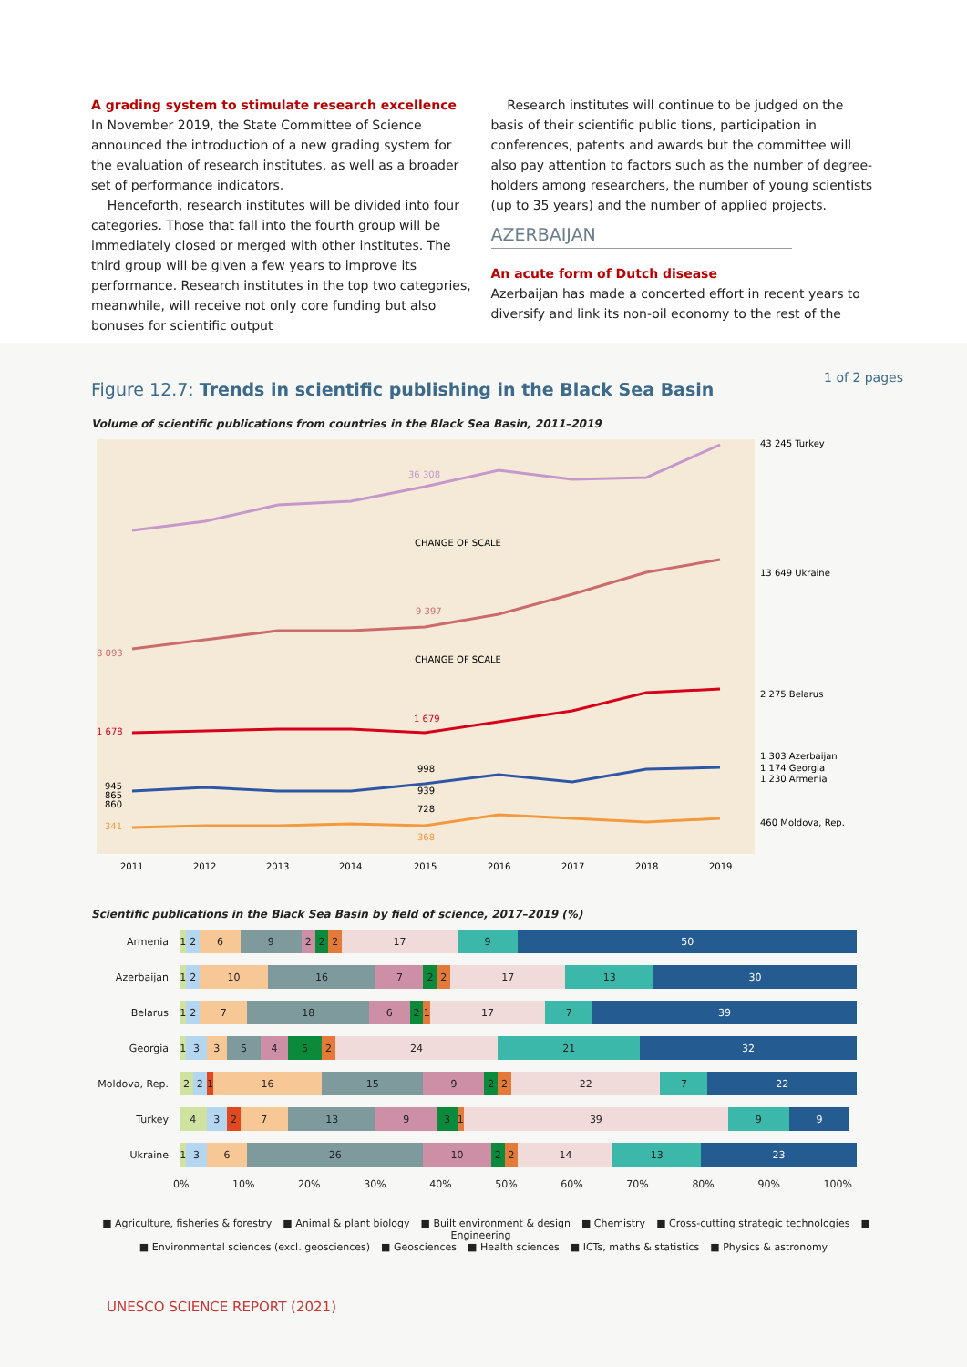A grading system to stimulate research excellence
In November 2019, the State Committee of Science announced the introduction of a new grading system for the evaluation of research institutes, as well as a broader set of performance indicators.
Henceforth, research institutes will be divided into four categories. Those that fall into the fourth group will be immediately closed or merged with other institutes. The third group will be given a few years to improve its performance. Research institutes in the top two categories, meanwhile, will receive not only core funding but also bonuses for scientific output
Research institutes will continue to be judged on the basis of their scientific public tions, participation in conferences, patents and awards but the committee will also pay attention to factors such as the number of degree-holders among researchers, the number of young scientists (up to 35 years) and the number of applied projects.
AZERBAIJAN
An acute form of Dutch disease
Azerbaijan has made a concerted effort in recent years to diversify and link its non-oil economy to the rest of the
1 of 2 pages
Figure 12.7: Trends in scientific publishing in the Black Sea Basin
Volume of scientific publications from countries in the Black Sea Basin, 2011–2019
CHANGE OF SCALE
CHANGE OF SCALE
36 308
9 397
8 093
1 678
1 679
945
865
860
998
939
728
341
368
43 245 Turkey
13 649 Ukraine
2 275 Belarus
1 303 Azerbaijan
1 174 Georgia
1 230 Armenia
460 Moldova, Rep.
2011
2012
2013
2014
2015
2016
2017
2018
2019
Scientific publications in the Black Sea Basin by field of science, 2017–2019 (%)
Armenia
1269222 17 9 50
Azerbaijan
12 10 16 722 17 13 30
Belarus
127 18 621 17 7 39
Georgia
1335452 24 21 32
Moldova, Rep.
221 16 15 922 22 7 22
Turkey
4327 13 931 39 99
Ukraine
136 26 10 22 14 13 23
0% 10% 20% 30% 40% 50% 60% 70% 80% 90% 100%
■ Agriculture, fisheries & forestry ■ Animal & plant biology ■ Built environment & design ■ Chemistry ■ Cross-cutting strategic technologies ■ Engineering
■ Environmental sciences (excl. geosciences) ■ Geosciences ■ Health sciences ■ ICTs, maths & statistics ■ Physics & astronomy
UNESCO SCIENCE REPORT (2021)